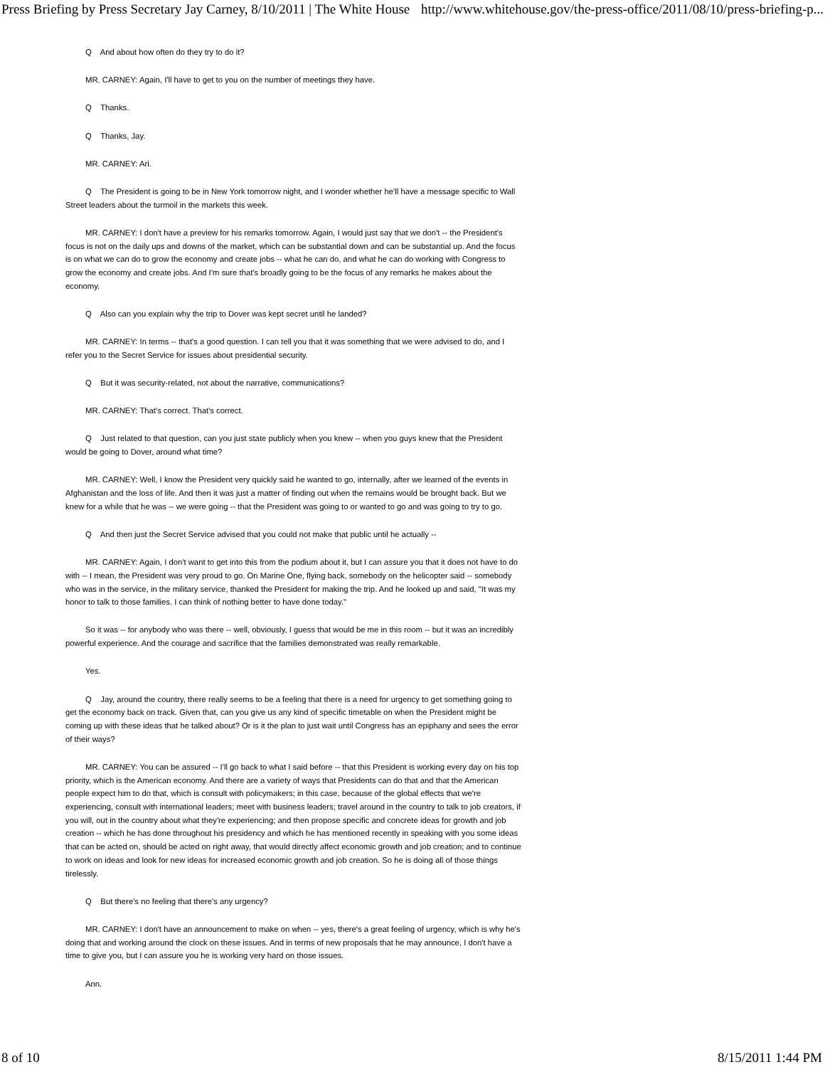Press Briefing by Press Secretary Jay Carney, 8/10/2011 | The White House http://www.whitehouse.gov/the-press-office/2011/08/10/press-briefing-p...
Q And about how often do they try to do it?
MR. CARNEY: Again, I'll have to get to you on the number of meetings they have.
Q Thanks.
Q Thanks, Jay.
MR. CARNEY: Ari.
Q The President is going to be in New York tomorrow night, and I wonder whether he'll have a message specific to Wall Street leaders about the turmoil in the markets this week.
MR. CARNEY: I don't have a preview for his remarks tomorrow. Again, I would just say that we don't -- the President's focus is not on the daily ups and downs of the market, which can be substantial down and can be substantial up. And the focus is on what we can do to grow the economy and create jobs -- what he can do, and what he can do working with Congress to grow the economy and create jobs. And I'm sure that's broadly going to be the focus of any remarks he makes about the economy.
Q Also can you explain why the trip to Dover was kept secret until he landed?
MR. CARNEY: In terms -- that's a good question. I can tell you that it was something that we were advised to do, and I refer you to the Secret Service for issues about presidential security.
Q But it was security-related, not about the narrative, communications?
MR. CARNEY: That's correct. That's correct.
Q Just related to that question, can you just state publicly when you knew -- when you guys knew that the President would be going to Dover, around what time?
MR. CARNEY: Well, I know the President very quickly said he wanted to go, internally, after we learned of the events in Afghanistan and the loss of life. And then it was just a matter of finding out when the remains would be brought back. But we knew for a while that he was -- we were going -- that the President was going to or wanted to go and was going to try to go.
Q And then just the Secret Service advised that you could not make that public until he actually --
MR. CARNEY: Again, I don't want to get into this from the podium about it, but I can assure you that it does not have to do with -- I mean, the President was very proud to go. On Marine One, flying back, somebody on the helicopter said -- somebody who was in the service, in the military service, thanked the President for making the trip. And he looked up and said, "It was my honor to talk to those families. I can think of nothing better to have done today."
So it was -- for anybody who was there -- well, obviously, I guess that would be me in this room -- but it was an incredibly powerful experience. And the courage and sacrifice that the families demonstrated was really remarkable.
Yes.
Q Jay, around the country, there really seems to be a feeling that there is a need for urgency to get something going to get the economy back on track. Given that, can you give us any kind of specific timetable on when the President might be coming up with these ideas that he talked about? Or is it the plan to just wait until Congress has an epiphany and sees the error of their ways?
MR. CARNEY: You can be assured -- I'll go back to what I said before -- that this President is working every day on his top priority, which is the American economy. And there are a variety of ways that Presidents can do that and that the American people expect him to do that, which is consult with policymakers; in this case, because of the global effects that we're experiencing, consult with international leaders; meet with business leaders; travel around in the country to talk to job creators, if you will, out in the country about what they're experiencing; and then propose specific and concrete ideas for growth and job creation -- which he has done throughout his presidency and which he has mentioned recently in speaking with you some ideas that can be acted on, should be acted on right away, that would directly affect economic growth and job creation; and to continue to work on ideas and look for new ideas for increased economic growth and job creation. So he is doing all of those things tirelessly.
Q But there's no feeling that there's any urgency?
MR. CARNEY: I don't have an announcement to make on when -- yes, there's a great feeling of urgency, which is why he's doing that and working around the clock on these issues. And in terms of new proposals that he may announce, I don't have a time to give you, but I can assure you he is working very hard on those issues.
Ann.
8 of 10 8/15/2011 1:44 PM